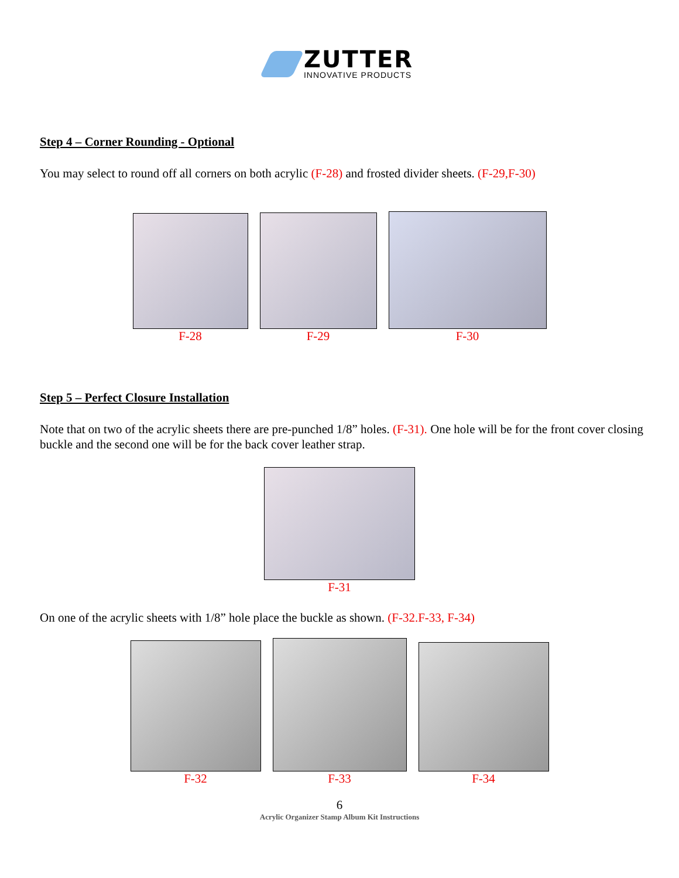ZUTTER
INNOVATIVE PRODUCTS
Step 4 – Corner Rounding - Optional
You may select to round off all corners on both acrylic (F-28) and frosted divider sheets. (F-29,F-30)
F-28
F-29
F-30
Step 5 – Perfect Closure Installation
Note that on two of the acrylic sheets there are pre-punched 1/8” holes. (F-31). One hole will be for the front cover closing buckle and the second one will be for the back cover leather strap.
F-31
On one of the acrylic sheets with 1/8” hole place the buckle as shown. (F-32.F-33, F-34)
F-32
F-33
F-34
6
Acrylic Organizer Stamp Album Kit Instructions